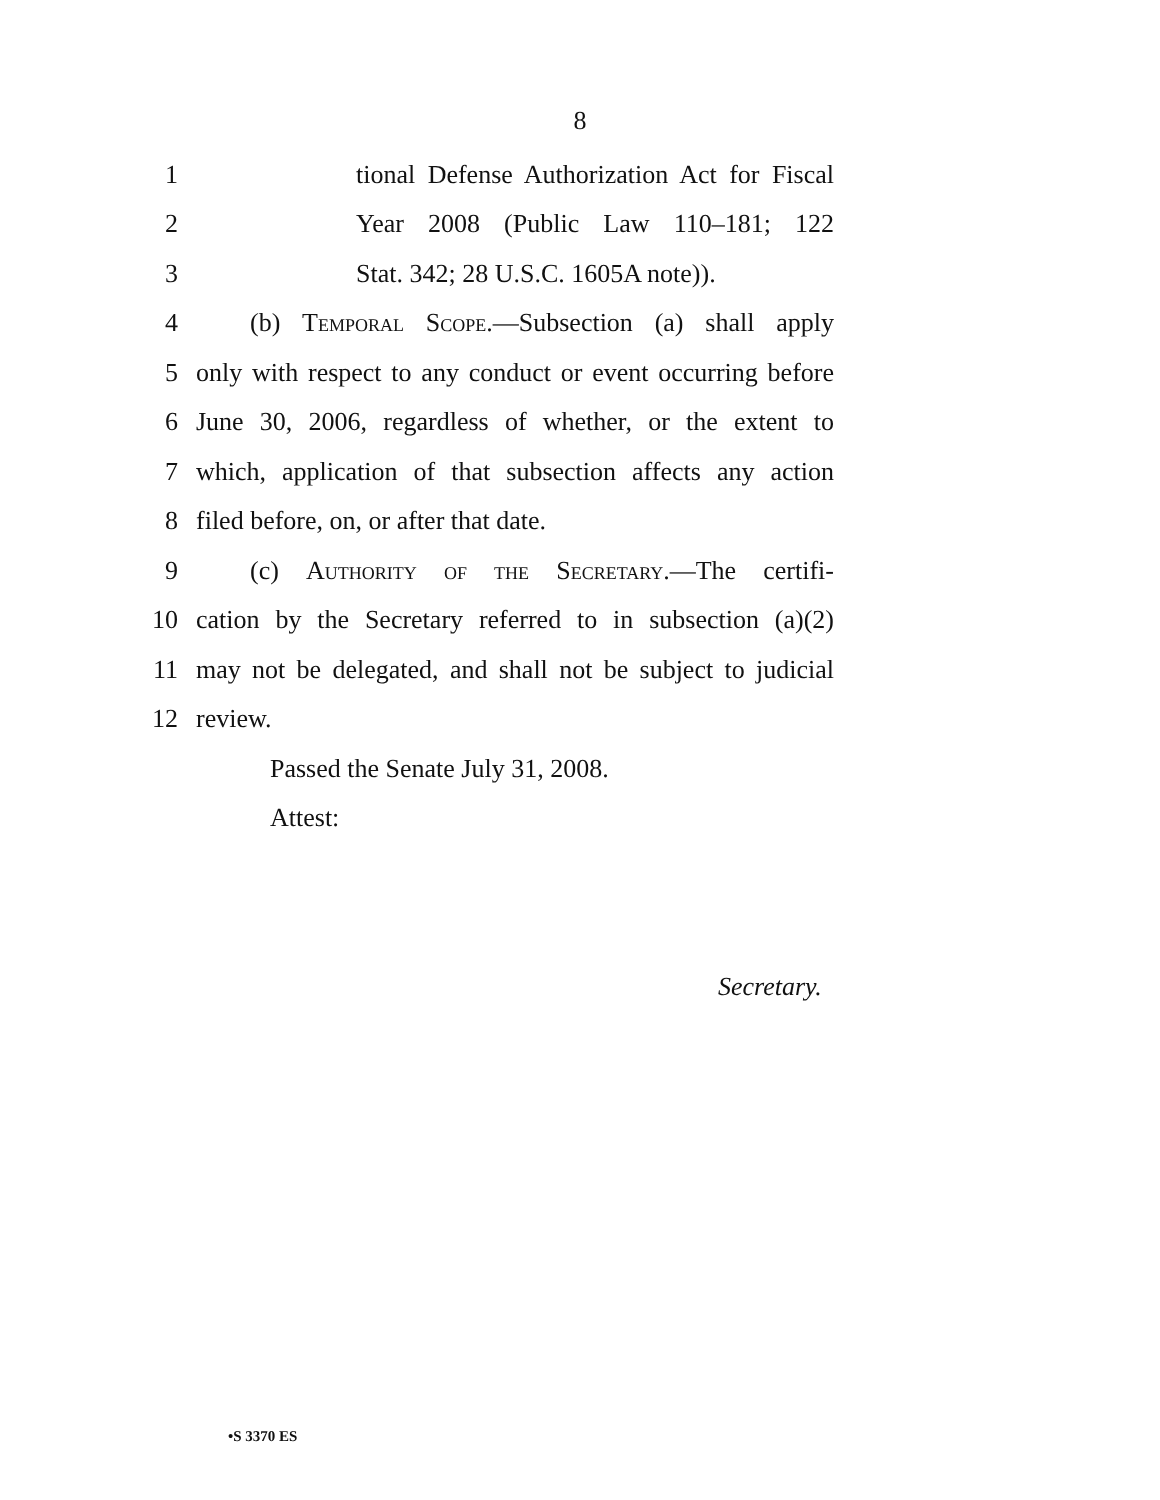8
1 tional Defense Authorization Act for Fiscal
2 Year 2008 (Public Law 110–181; 122
3 Stat. 342; 28 U.S.C. 1605A note)).
4 (b) Temporal Scope.—Subsection (a) shall apply
5 only with respect to any conduct or event occurring before
6 June 30, 2006, regardless of whether, or the extent to
7 which, application of that subsection affects any action
8 filed before, on, or after that date.
9 (c) Authority of the Secretary.—The certifi-
10 cation by the Secretary referred to in subsection (a)(2)
11 may not be delegated, and shall not be subject to judicial
12 review.
Passed the Senate July 31, 2008.
Attest:
Secretary.
•S 3370 ES